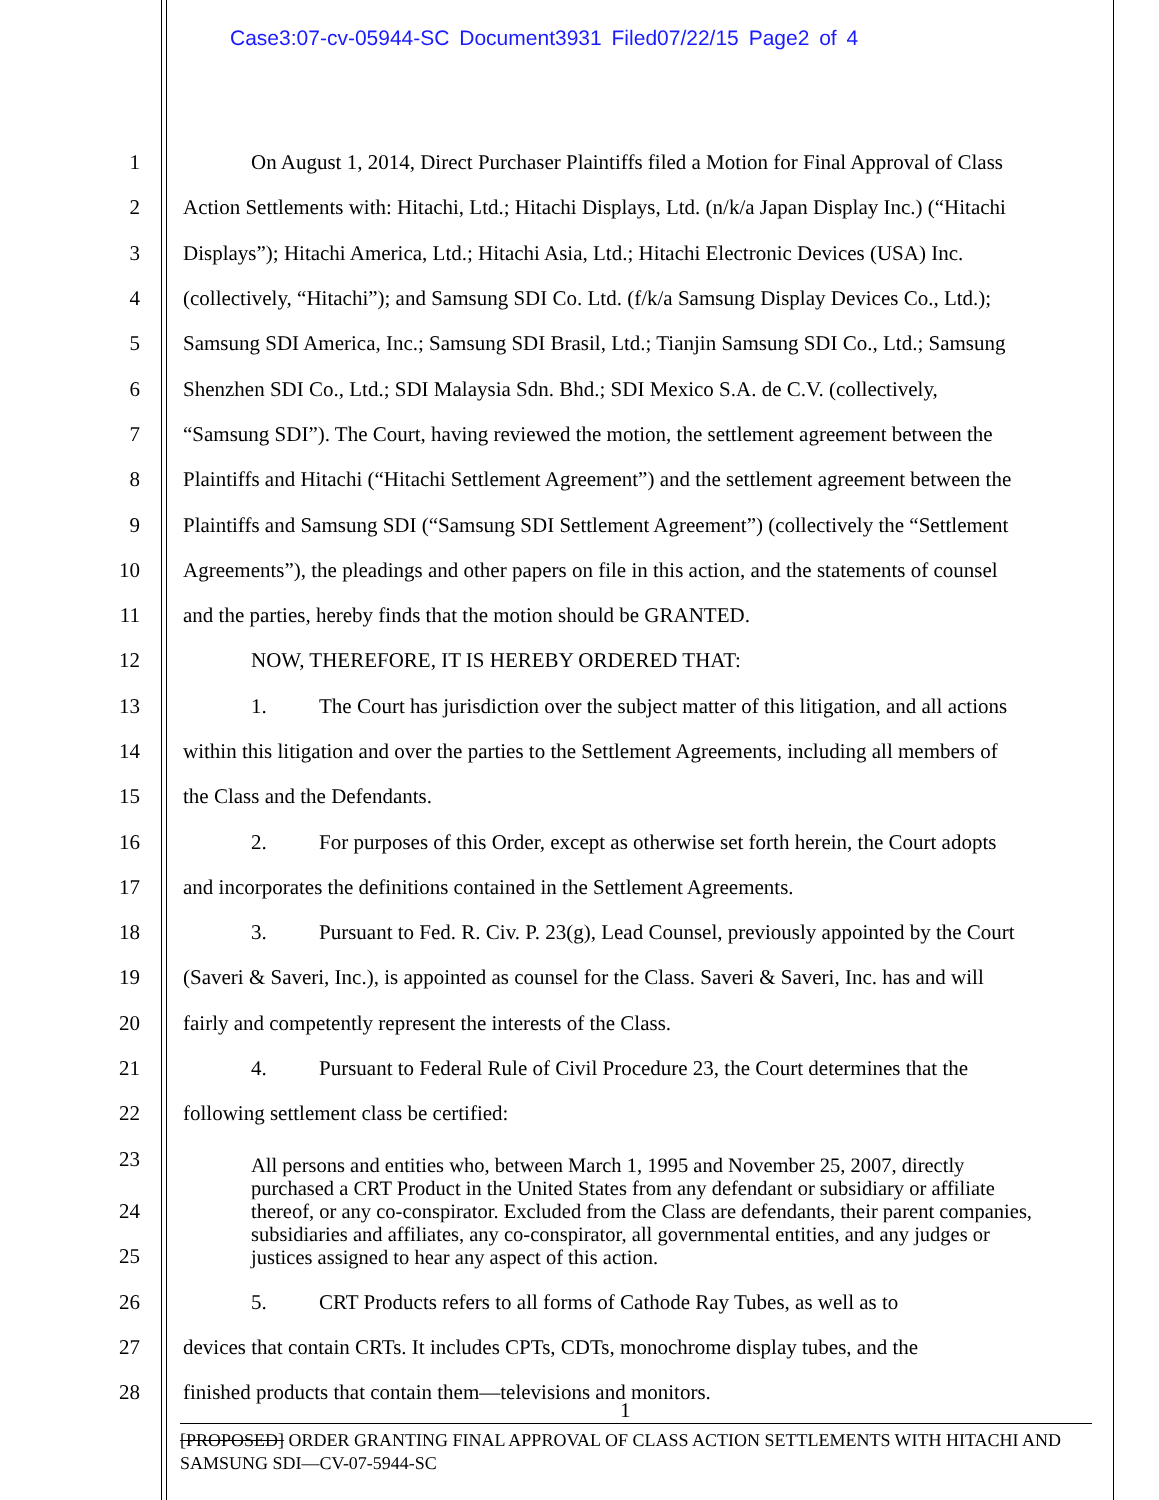Case3:07-cv-05944-SC Document3931 Filed07/22/15 Page2 of 4
1 On August 1, 2014, Direct Purchaser Plaintiffs filed a Motion for Final Approval of Class
2 Action Settlements with: Hitachi, Ltd.; Hitachi Displays, Ltd. (n/k/a Japan Display Inc.) (“Hitachi
3 Displays”); Hitachi America, Ltd.; Hitachi Asia, Ltd.; Hitachi Electronic Devices (USA) Inc.
4 (collectively, “Hitachi”); and Samsung SDI Co. Ltd. (f/k/a Samsung Display Devices Co., Ltd.);
5 Samsung SDI America, Inc.; Samsung SDI Brasil, Ltd.; Tianjin Samsung SDI Co., Ltd.; Samsung
6 Shenzhen SDI Co., Ltd.; SDI Malaysia Sdn. Bhd.; SDI Mexico S.A. de C.V. (collectively,
7 “Samsung SDI”). The Court, having reviewed the motion, the settlement agreement between the
8 Plaintiffs and Hitachi (“Hitachi Settlement Agreement”) and the settlement agreement between the
9 Plaintiffs and Samsung SDI (“Samsung SDI Settlement Agreement”) (collectively the “Settlement
10 Agreements”), the pleadings and other papers on file in this action, and the statements of counsel
11 and the parties, hereby finds that the motion should be GRANTED.
12 NOW, THEREFORE, IT IS HEREBY ORDERED THAT:
13 1. The Court has jurisdiction over the subject matter of this litigation, and all actions
14 within this litigation and over the parties to the Settlement Agreements, including all members of
15 the Class and the Defendants.
16 2. For purposes of this Order, except as otherwise set forth herein, the Court adopts
17 and incorporates the definitions contained in the Settlement Agreements.
18 3. Pursuant to Fed. R. Civ. P. 23(g), Lead Counsel, previously appointed by the Court
19 (Saveri & Saveri, Inc.), is appointed as counsel for the Class. Saveri & Saveri, Inc. has and will
20 fairly and competently represent the interests of the Class.
21 4. Pursuant to Federal Rule of Civil Procedure 23, the Court determines that the
22 following settlement class be certified:
23
All persons and entities who, between March 1, 1995 and November 25, 2007, directly purchased a CRT Product in the United States from any defendant or subsidiary or affiliate thereof, or any co-conspirator. Excluded from the Class are defendants, their parent companies, subsidiaries and affiliates, any co-conspirator, all governmental entities, and any judges or justices assigned to hear any aspect of this action.
24
25
26 5. CRT Products refers to all forms of Cathode Ray Tubes, as well as to
27 devices that contain CRTs. It includes CPTs, CDTs, monochrome display tubes, and the
28 finished products that contain them—televisions and monitors.
1
[PROPOSED] ORDER GRANTING FINAL APPROVAL OF CLASS ACTION SETTLEMENTS WITH HITACHI AND SAMSUNG SDI—CV-07-5944-SC